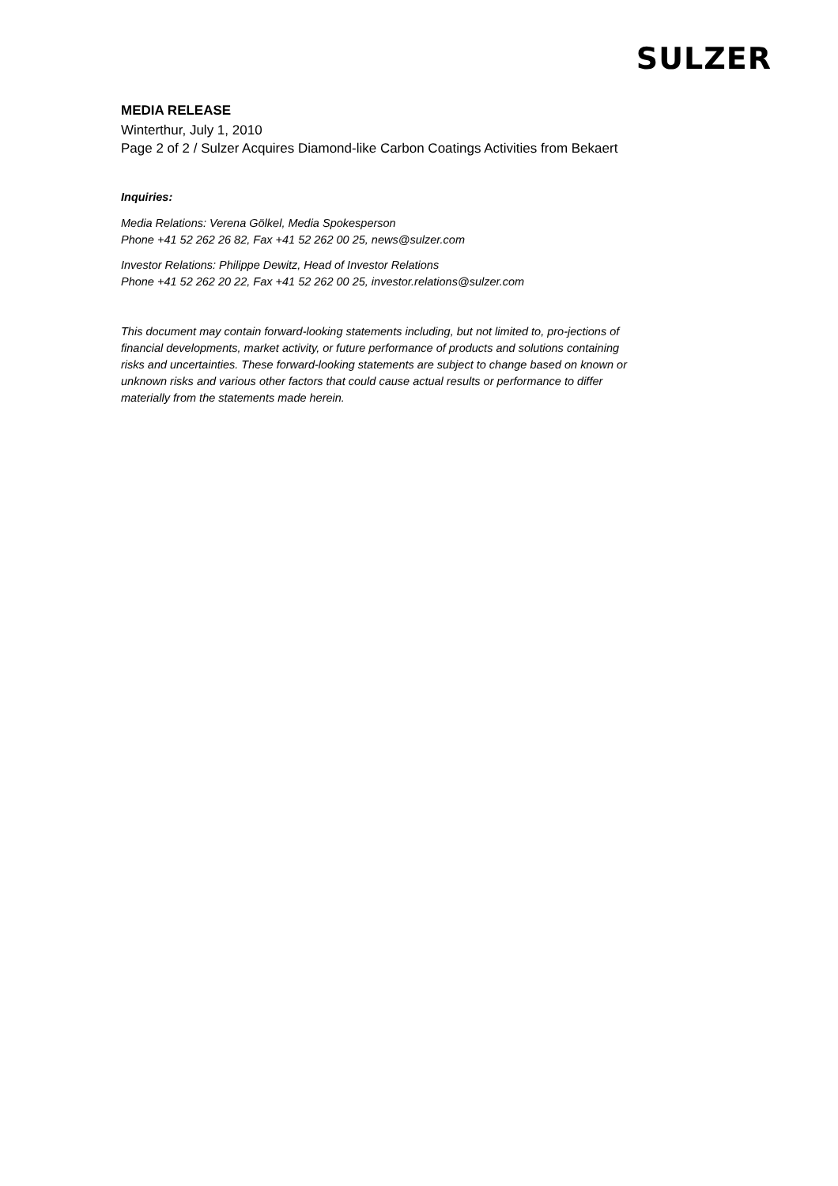SULZER
MEDIA RELEASE
Winterthur, July 1, 2010
Page 2 of 2 / Sulzer Acquires Diamond-like Carbon Coatings Activities from Bekaert
Inquiries:
Media Relations: Verena Gölkel, Media Spokesperson
Phone +41 52 262 26 82, Fax +41 52 262 00 25, news@sulzer.com
Investor Relations: Philippe Dewitz, Head of Investor Relations
Phone +41 52 262 20 22, Fax +41 52 262 00 25, investor.relations@sulzer.com
This document may contain forward-looking statements including, but not limited to, pro-jections of financial developments, market activity, or future performance of products and solutions containing risks and uncertainties. These forward-looking statements are subject to change based on known or unknown risks and various other factors that could cause actual results or performance to differ materially from the statements made herein.